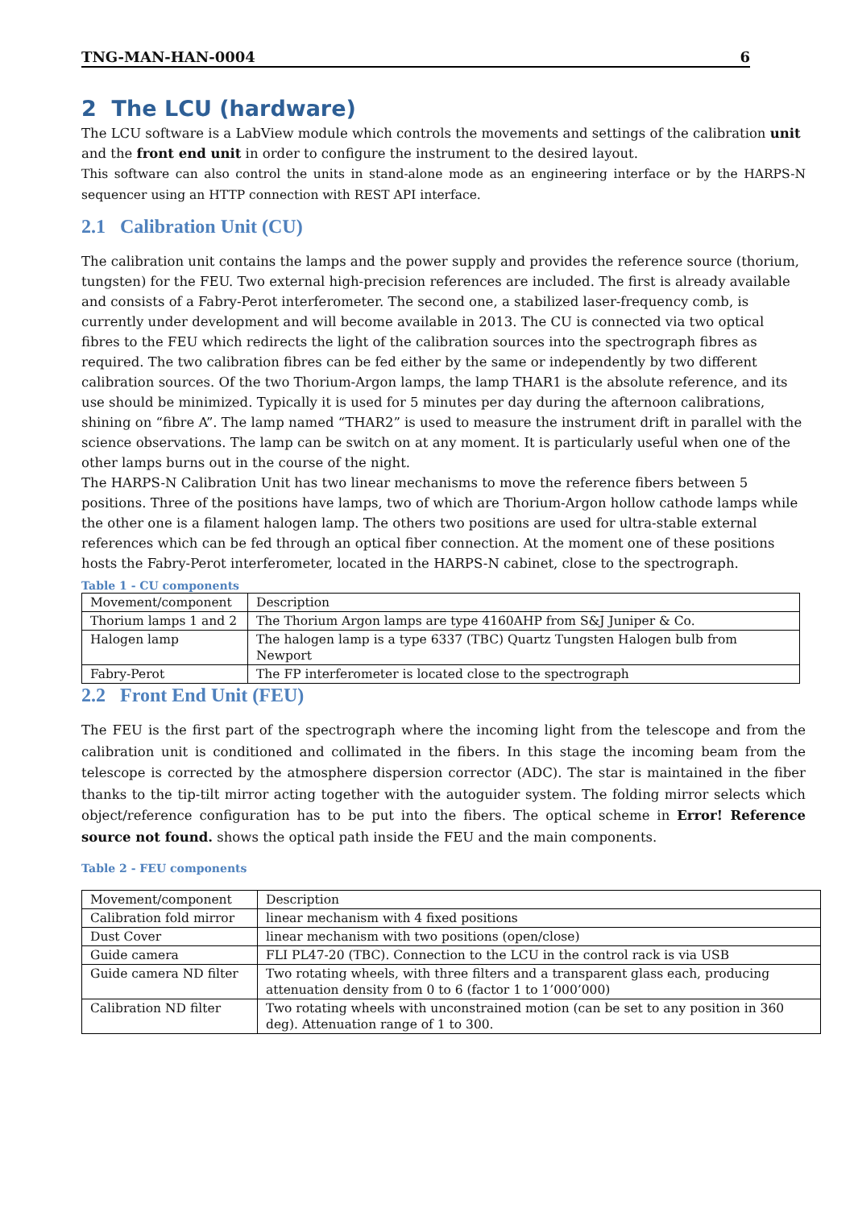TNG-MAN-HAN-0004 6
2 The LCU (hardware)
The LCU software is a LabView module which controls the movements and settings of the calibration unit and the front end unit in order to configure the instrument to the desired layout.
This software can also control the units in stand-alone mode as an engineering interface or by the HARPS-N sequencer using an HTTP connection with REST API interface.
2.1 Calibration Unit (CU)
The calibration unit contains the lamps and the power supply and provides the reference source (thorium, tungsten) for the FEU. Two external high-precision references are included. The first is already available and consists of a Fabry-Perot interferometer. The second one, a stabilized laser-frequency comb, is currently under development and will become available in 2013. The CU is connected via two optical fibres to the FEU which redirects the light of the calibration sources into the spectrograph fibres as required. The two calibration fibres can be fed either by the same or independently by two different calibration sources. Of the two Thorium-Argon lamps, the lamp THAR1 is the absolute reference, and its use should be minimized. Typically it is used for 5 minutes per day during the afternoon calibrations, shining on “fibre A”. The lamp named “THAR2” is used to measure the instrument drift in parallel with the science observations. The lamp can be switch on at any moment. It is particularly useful when one of the other lamps burns out in the course of the night.
The HARPS-N Calibration Unit has two linear mechanisms to move the reference fibers between 5 positions. Three of the positions have lamps, two of which are Thorium-Argon hollow cathode lamps while the other one is a filament halogen lamp. The others two positions are used for ultra-stable external references which can be fed through an optical fiber connection. At the moment one of these positions hosts the Fabry-Perot interferometer, located in the HARPS-N cabinet, close to the spectrograph.
Table 1 - CU components
| Movement/component | Description |
| Thorium lamps 1 and 2 | The Thorium Argon lamps are type 4160AHP from S&J Juniper & Co. |
| Halogen lamp | The halogen lamp is a type 6337 (TBC) Quartz Tungsten Halogen bulb from Newport |
| Fabry-Perot | The FP interferometer is located close to the spectrograph |
2.2 Front End Unit (FEU)
The FEU is the first part of the spectrograph where the incoming light from the telescope and from the calibration unit is conditioned and collimated in the fibers. In this stage the incoming beam from the telescope is corrected by the atmosphere dispersion corrector (ADC). The star is maintained in the fiber thanks to the tip-tilt mirror acting together with the autoguider system. The folding mirror selects which object/reference configuration has to be put into the fibers. The optical scheme in Error! Reference source not found. shows the optical path inside the FEU and the main components.
Table 2 - FEU components
| Movement/component | Description |
| Calibration fold mirror | linear mechanism with 4 fixed positions |
| Dust Cover | linear mechanism with two positions (open/close) |
| Guide camera | FLI PL47-20 (TBC). Connection to the LCU in the control rack is via USB |
| Guide camera ND filter | Two rotating wheels, with three filters and a transparent glass each, producing attenuation density from 0 to 6 (factor 1 to 1’000’000) |
| Calibration ND filter | Two rotating wheels with unconstrained motion (can be set to any position in 360 deg). Attenuation range of 1 to 300. |